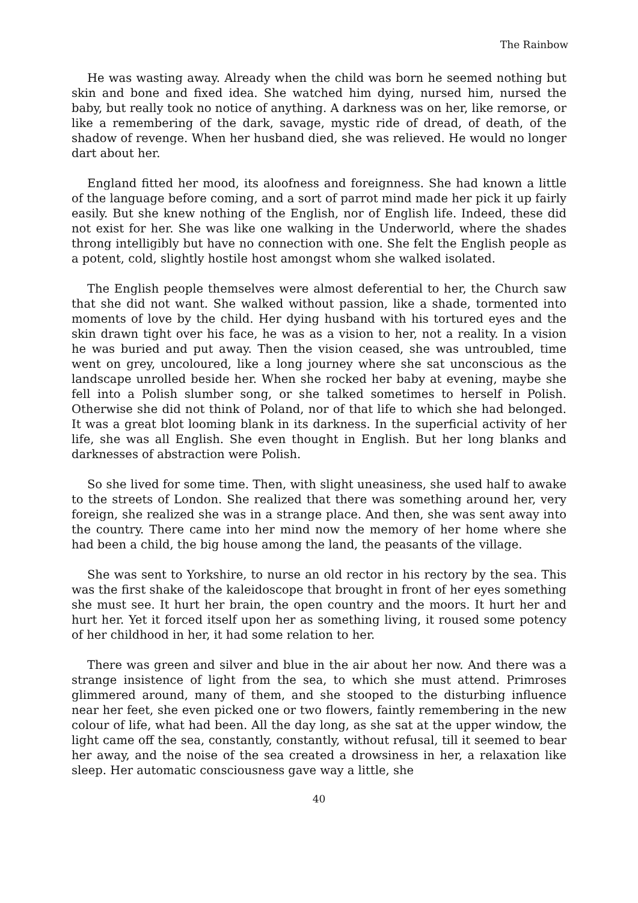The Rainbow
He was wasting away. Already when the child was born he seemed nothing but skin and bone and fixed idea. She watched him dying, nursed him, nursed the baby, but really took no notice of anything. A darkness was on her, like remorse, or like a remembering of the dark, savage, mystic ride of dread, of death, of the shadow of revenge. When her husband died, she was relieved. He would no longer dart about her.
England fitted her mood, its aloofness and foreignness. She had known a little of the language before coming, and a sort of parrot mind made her pick it up fairly easily. But she knew nothing of the English, nor of English life. Indeed, these did not exist for her. She was like one walking in the Underworld, where the shades throng intelligibly but have no connection with one. She felt the English people as a potent, cold, slightly hostile host amongst whom she walked isolated.
The English people themselves were almost deferential to her, the Church saw that she did not want. She walked without passion, like a shade, tormented into moments of love by the child. Her dying husband with his tortured eyes and the skin drawn tight over his face, he was as a vision to her, not a reality. In a vision he was buried and put away. Then the vision ceased, she was untroubled, time went on grey, uncoloured, like a long journey where she sat unconscious as the landscape unrolled beside her. When she rocked her baby at evening, maybe she fell into a Polish slumber song, or she talked sometimes to herself in Polish. Otherwise she did not think of Poland, nor of that life to which she had belonged. It was a great blot looming blank in its darkness. In the superficial activity of her life, she was all English. She even thought in English. But her long blanks and darknesses of abstraction were Polish.
So she lived for some time. Then, with slight uneasiness, she used half to awake to the streets of London. She realized that there was something around her, very foreign, she realized she was in a strange place. And then, she was sent away into the country. There came into her mind now the memory of her home where she had been a child, the big house among the land, the peasants of the village.
She was sent to Yorkshire, to nurse an old rector in his rectory by the sea. This was the first shake of the kaleidoscope that brought in front of her eyes something she must see. It hurt her brain, the open country and the moors. It hurt her and hurt her. Yet it forced itself upon her as something living, it roused some potency of her childhood in her, it had some relation to her.
There was green and silver and blue in the air about her now. And there was a strange insistence of light from the sea, to which she must attend. Primroses glimmered around, many of them, and she stooped to the disturbing influence near her feet, she even picked one or two flowers, faintly remembering in the new colour of life, what had been. All the day long, as she sat at the upper window, the light came off the sea, constantly, constantly, without refusal, till it seemed to bear her away, and the noise of the sea created a drowsiness in her, a relaxation like sleep. Her automatic consciousness gave way a little, she
40